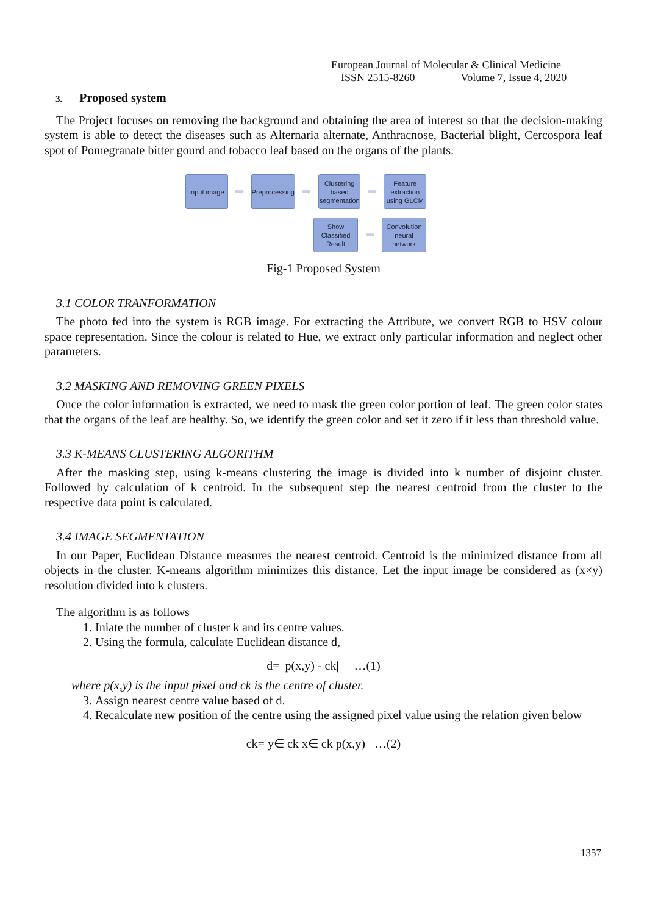European Journal of Molecular & Clinical Medicine
ISSN 2515-8260 Volume 7, Issue 4, 2020
3. Proposed system
The Project focuses on removing the background and obtaining the area of interest so that the decision-making system is able to detect the diseases such as Alternaria alternate, Anthracnose, Bacterial blight, Cercospora leaf spot of Pomegranate bitter gourd and tobacco leaf based on the organs of the plants.
Input image
➡
Preprocessing
➡
Clustering based segmentation
➡
Feature extraction using GLCM
Show Classified Result
⬅
Convolution neural network
Fig-1 Proposed System
3.1 COLOR TRANFORMATION
The photo fed into the system is RGB image. For extracting the Attribute, we convert RGB to HSV colour space representation. Since the colour is related to Hue, we extract only particular information and neglect other parameters.
3.2 MASKING AND REMOVING GREEN PIXELS
Once the color information is extracted, we need to mask the green color portion of leaf. The green color states that the organs of the leaf are healthy. So, we identify the green color and set it zero if it less than threshold value.
3.3 K-MEANS CLUSTERING ALGORITHM
After the masking step, using k-means clustering the image is divided into k number of disjoint cluster. Followed by calculation of k centroid. In the subsequent step the nearest centroid from the cluster to the respective data point is calculated.
3.4 IMAGE SEGMENTATION
In our Paper, Euclidean Distance measures the nearest centroid. Centroid is the minimized distance from all objects in the cluster. K-means algorithm minimizes this distance. Let the input image be considered as (x×y) resolution divided into k clusters.
The algorithm is as follows
1. Iniate the number of cluster k and its centre values.
2. Using the formula, calculate Euclidean distance d,
d= |p(x,y) - ck| …(1)
where p(x,y) is the input pixel and ck is the centre of cluster.
3. Assign nearest centre value based of d.
4. Recalculate new position of the centre using the assigned pixel value using the relation given below
ck= y∈ ck x∈ ck p(x,y) …(2)
1357